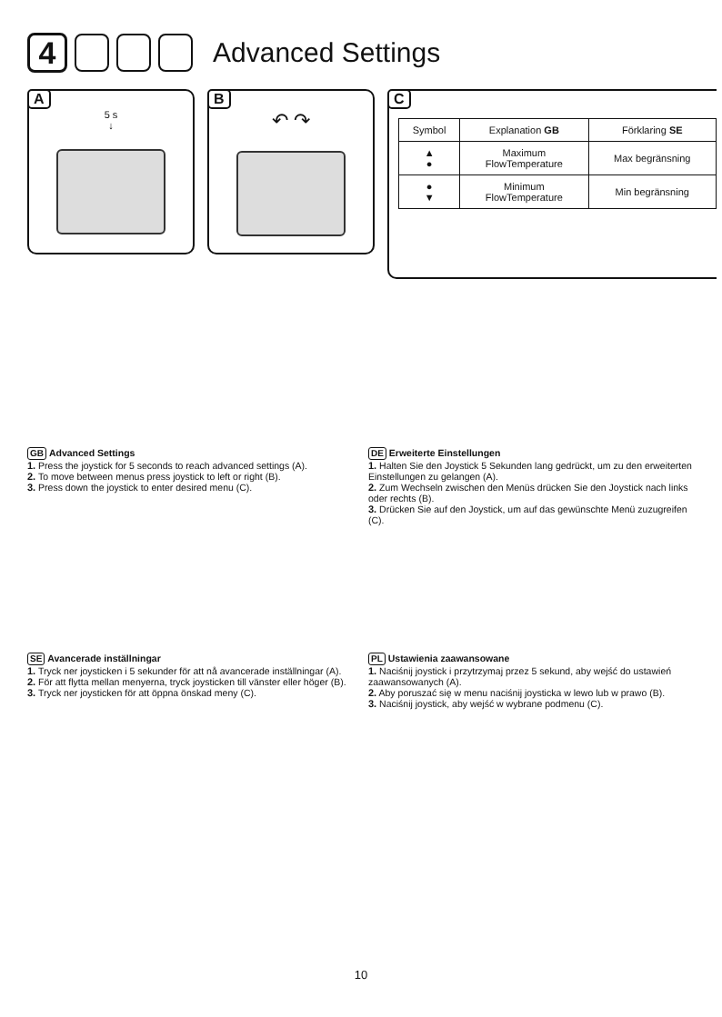4
Advanced Settings
A
5 s
↓
B
↶ ↷
C
| Symbol | Explanation GB | Förklaring SE |
| --- | --- | --- |
| ▲ ● | Maximum FlowTemperature | Max begränsning |
| ● ▼ | Minimum FlowTemperature | Min begränsning |
GB Advanced Settings
1. Press the joystick for 5 seconds to reach advanced settings (A).
2. To move between menus press joystick to left or right (B).
3. Press down the joystick to enter desired menu (C).
DE Erweiterte Einstellungen
1. Halten Sie den Joystick 5 Sekunden lang gedrückt, um zu den erweiterten Einstellungen zu gelangen (A).
2. Zum Wechseln zwischen den Menüs drücken Sie den Joystick nach links oder rechts (B).
3. Drücken Sie auf den Joystick, um auf das gewünschte Menü zuzugreifen (C).
SE Avancerade inställningar
1. Tryck ner joysticken i 5 sekunder för att nå avancerade inställningar (A).
2. För att flytta mellan menyerna, tryck joysticken till vänster eller höger (B).
3. Tryck ner joysticken för att öppna önskad meny (C).
PL Ustawienia zaawansowane
1. Naciśnij joystick i przytrzymaj przez 5 sekund, aby wejść do ustawień zaawansowanych (A).
2. Aby poruszać się w menu naciśnij joysticka w lewo lub w prawo (B).
3. Naciśnij joystick, aby wejść w wybrane podmenu (C).
10